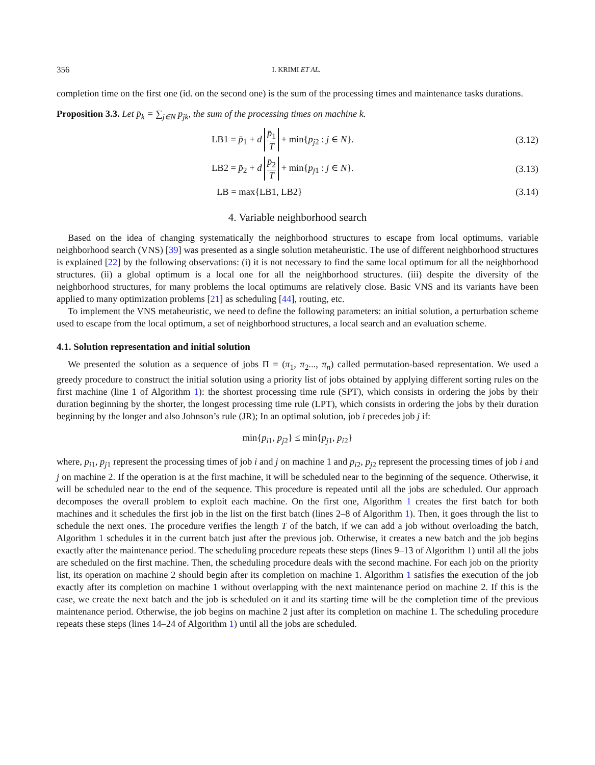356 I. KRIMI ET AL.
completion time on the first one (id. on the second one) is the sum of the processing times and maintenance tasks durations.
Proposition 3.3. Let p̄<sub>k</sub> = ∑<sub>j∈N</sub> p<sub>jk</sub>, the sum of the processing times on machine k.
LB1 = p̄<sub>1</sub> + d p̄<sub>1</sub> T + min{p<sub>j2</sub> : j ∈ N}.
(3.12)
LB2 = p̄<sub>2</sub> + d p̄<sub>2</sub> T + min{p<sub>j1</sub> : j ∈ N}.
(3.13)
LB = max{LB1, LB2}
(3.14)
4. Variable neighborhood search
Based on the idea of changing systematically the neighborhood structures to escape from local optimums, variable neighborhood search (VNS) [39] was presented as a single solution metaheuristic. The use of different neighborhood structures is explained [22] by the following observations: (i) it is not necessary to find the same local optimum for all the neighborhood structures. (ii) a global optimum is a local one for all the neighborhood structures. (iii) despite the diversity of the neighborhood structures, for many problems the local optimums are relatively close. Basic VNS and its variants have been applied to many optimization problems [21] as scheduling [44], routing, etc.
To implement the VNS metaheuristic, we need to define the following parameters: an initial solution, a perturbation scheme used to escape from the local optimum, a set of neighborhood structures, a local search and an evaluation scheme.
4.1. Solution representation and initial solution
We presented the solution as a sequence of jobs Π = (π<sub>1</sub>, π<sub>2</sub>..., π<sub>n</sub>) called permutation-based representation. We used a greedy procedure to construct the initial solution using a priority list of jobs obtained by applying different sorting rules on the first machine (line 1 of Algorithm 1): the shortest processing time rule (SPT), which consists in ordering the jobs by their duration beginning by the shorter, the longest processing time rule (LPT), which consists in ordering the jobs by their duration beginning by the longer and also Johnson’s rule (JR); In an optimal solution, job i precedes job j if:
min{p<sub>i1</sub>, p<sub>j2</sub>} ≤ min{p<sub>j1</sub>, p<sub>i2</sub>}
where, p<sub>i1</sub>, p<sub>j1</sub> represent the processing times of job i and j on machine 1 and p<sub>i2</sub>, p<sub>j2</sub> represent the processing times of job i and j on machine 2. If the operation is at the first machine, it will be scheduled near to the beginning of the sequence. Otherwise, it will be scheduled near to the end of the sequence. This procedure is repeated until all the jobs are scheduled. Our approach decomposes the overall problem to exploit each machine. On the first one, Algorithm 1 creates the first batch for both machines and it schedules the first job in the list on the first batch (lines 2–8 of Algorithm 1). Then, it goes through the list to schedule the next ones. The procedure verifies the length T of the batch, if we can add a job without overloading the batch, Algorithm 1 schedules it in the current batch just after the previous job. Otherwise, it creates a new batch and the job begins exactly after the maintenance period. The scheduling procedure repeats these steps (lines 9–13 of Algorithm 1) until all the jobs are scheduled on the first machine. Then, the scheduling procedure deals with the second machine. For each job on the priority list, its operation on machine 2 should begin after its completion on machine 1. Algorithm 1 satisfies the execution of the job exactly after its completion on machine 1 without overlapping with the next maintenance period on machine 2. If this is the case, we create the next batch and the job is scheduled on it and its starting time will be the completion time of the previous maintenance period. Otherwise, the job begins on machine 2 just after its completion on machine 1. The scheduling procedure repeats these steps (lines 14–24 of Algorithm 1) until all the jobs are scheduled.